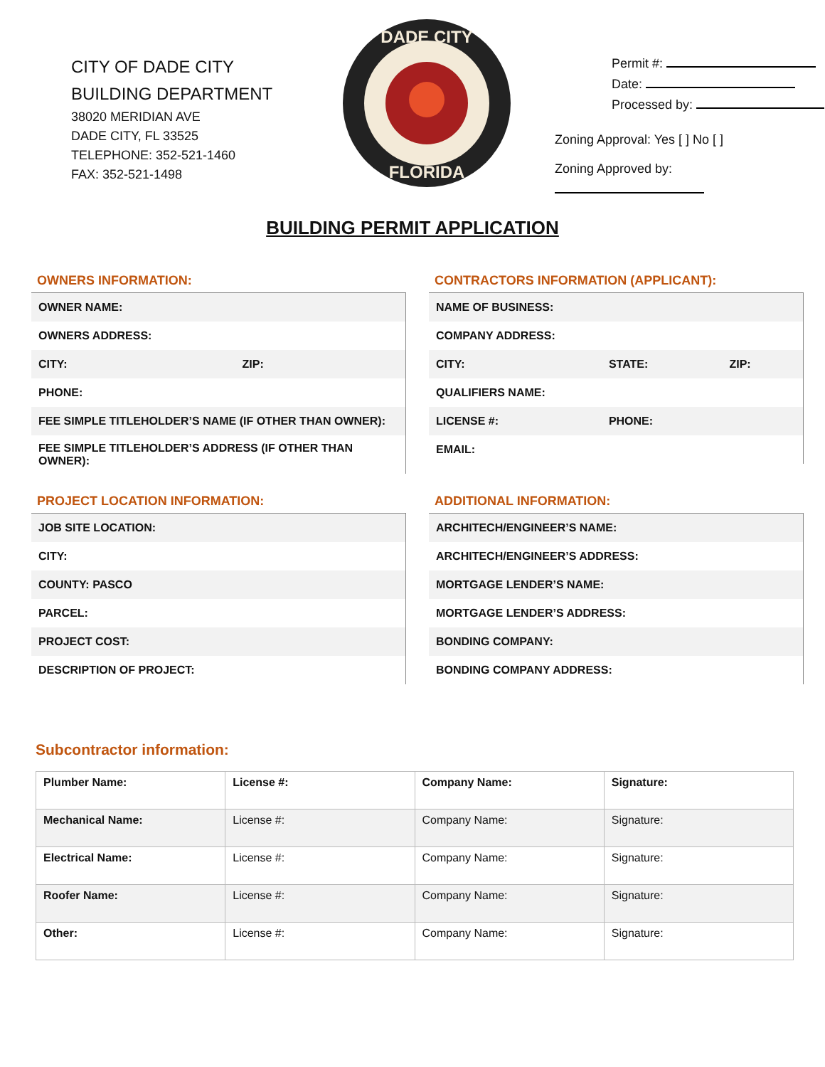CITY OF DADE CITY
BUILDING DEPARTMENT
38020 MERIDIAN AVE
DADE CITY, FL 33525
TELEPHONE: 352-521-1460
FAX: 352-521-1498
DADE CITY
FLORIDA
Permit #:
Date:
Processed by:
Zoning Approval: Yes [ ] No [ ]
Zoning Approved by:
BUILDING PERMIT APPLICATION
OWNERS INFORMATION:
| OWNER NAME: | |
| OWNERS ADDRESS: | |
| CITY: | ZIP: |
| PHONE: | |
| FEE SIMPLE TITLEHOLDER’S NAME (IF OTHER THAN OWNER): | |
| FEE SIMPLE TITLEHOLDER’S ADDRESS (IF OTHER THAN OWNER): | |
CONTRACTORS INFORMATION (APPLICANT):
| NAME OF BUSINESS: | | |
| COMPANY ADDRESS: | | |
| CITY: | STATE: | ZIP: |
| QUALIFIERS NAME: | | |
| LICENSE #: | PHONE: | |
| EMAIL: | | |
PROJECT LOCATION INFORMATION:
| JOB SITE LOCATION: |
| CITY: |
| COUNTY: PASCO |
| PARCEL: |
| PROJECT COST: |
| DESCRIPTION OF PROJECT: |
ADDITIONAL INFORMATION:
| ARCHITECH/ENGINEER’S NAME: |
| ARCHITECH/ENGINEER’S ADDRESS: |
| MORTGAGE LENDER’S NAME: |
| MORTGAGE LENDER’S ADDRESS: |
| BONDING COMPANY: |
| BONDING COMPANY ADDRESS: |
Subcontractor information:
| Plumber Name: | License #: | Company Name: | Signature: |
| Mechanical Name: | License #: | Company Name: | Signature: |
| Electrical Name: | License #: | Company Name: | Signature: |
| Roofer Name: | License #: | Company Name: | Signature: |
| Other: | License #: | Company Name: | Signature: |